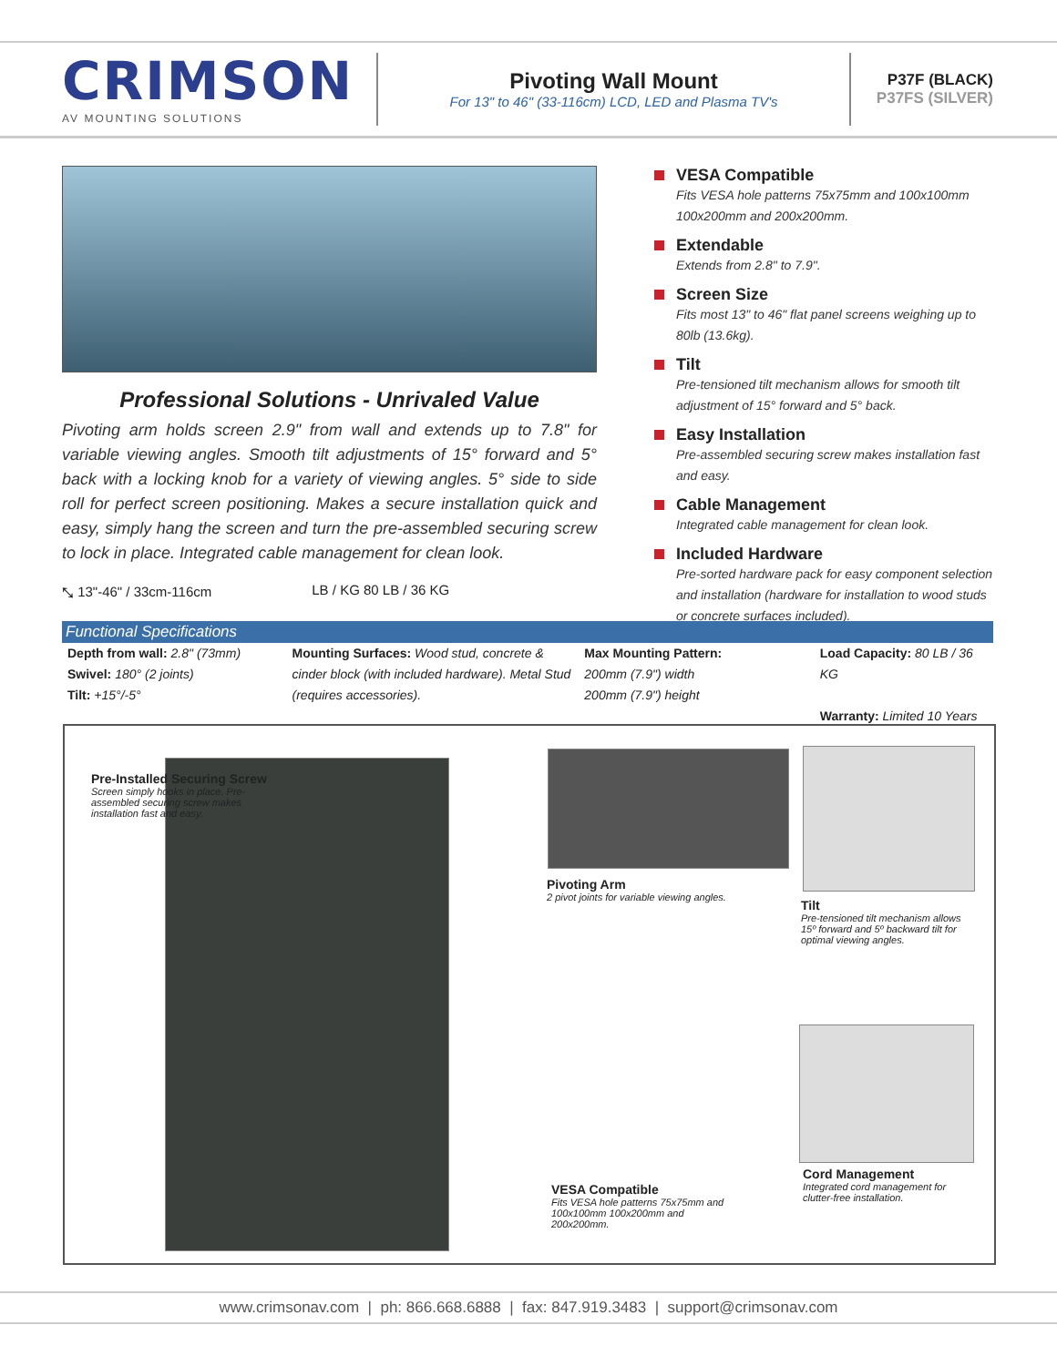CRIMSON
AV MOUNTING SOLUTIONS
Pivoting Wall Mount
For 13" to 46" (33-116cm) LCD, LED and Plasma TV's
P37F (BLACK)
P37FS (SILVER)
Professional Solutions - Unrivaled Value
Pivoting arm holds screen 2.9" from wall and extends up to 7.8" for variable viewing angles. Smooth tilt adjustments of 15° forward and 5° back with a locking knob for a variety of viewing angles. 5° side to side roll for perfect screen positioning. Makes a secure installation quick and easy, simply hang the screen and turn the pre-assembled securing screw to lock in place. Integrated cable management for clean look.
⤡ 13"-46" / 33cm-116cm LB / KG 80 LB / 36 KG
VESA Compatible
Fits VESA hole patterns 75x75mm and 100x100mm 100x200mm and 200x200mm.
Extendable
Extends from 2.8" to 7.9".
Screen Size
Fits most 13" to 46" flat panel screens weighing up to 80lb (13.6kg).
Tilt
Pre-tensioned tilt mechanism allows for smooth tilt adjustment of 15° forward and 5° back.
Easy Installation
Pre-assembled securing screw makes installation fast and easy.
Cable Management
Integrated cable management for clean look.
Included Hardware
Pre-sorted hardware pack for easy component selection and installation (hardware for installation to wood studs or concrete surfaces included).
Functional Specifications
Depth from wall: 2.8" (73mm)
Swivel: 180° (2 joints)
Tilt: +15°/-5°
Mounting Surfaces: Wood stud, concrete & cinder block (with included hardware). Metal Stud (requires accessories).
Max Mounting Pattern:
200mm (7.9") width
200mm (7.9") height
Load Capacity: 80 LB / 36 KG
Warranty: Limited 10 Years
Pre-Installed Securing Screw
Screen simply hooks in place. Pre-assembled securing screw makes installation fast and easy.
Pivoting Arm
2 pivot joints for variable viewing angles.
Tilt
Pre-tensioned tilt mechanism allows 15º forward and 5º backward tilt for optimal viewing angles.
VESA Compatible
Fits VESA hole patterns 75x75mm and 100x100mm 100x200mm and 200x200mm.
Cord Management
Integrated cord management for clutter-free installation.
www.crimsonav.com | ph: 866.668.6888 | fax: 847.919.3483 | support@crimsonav.com